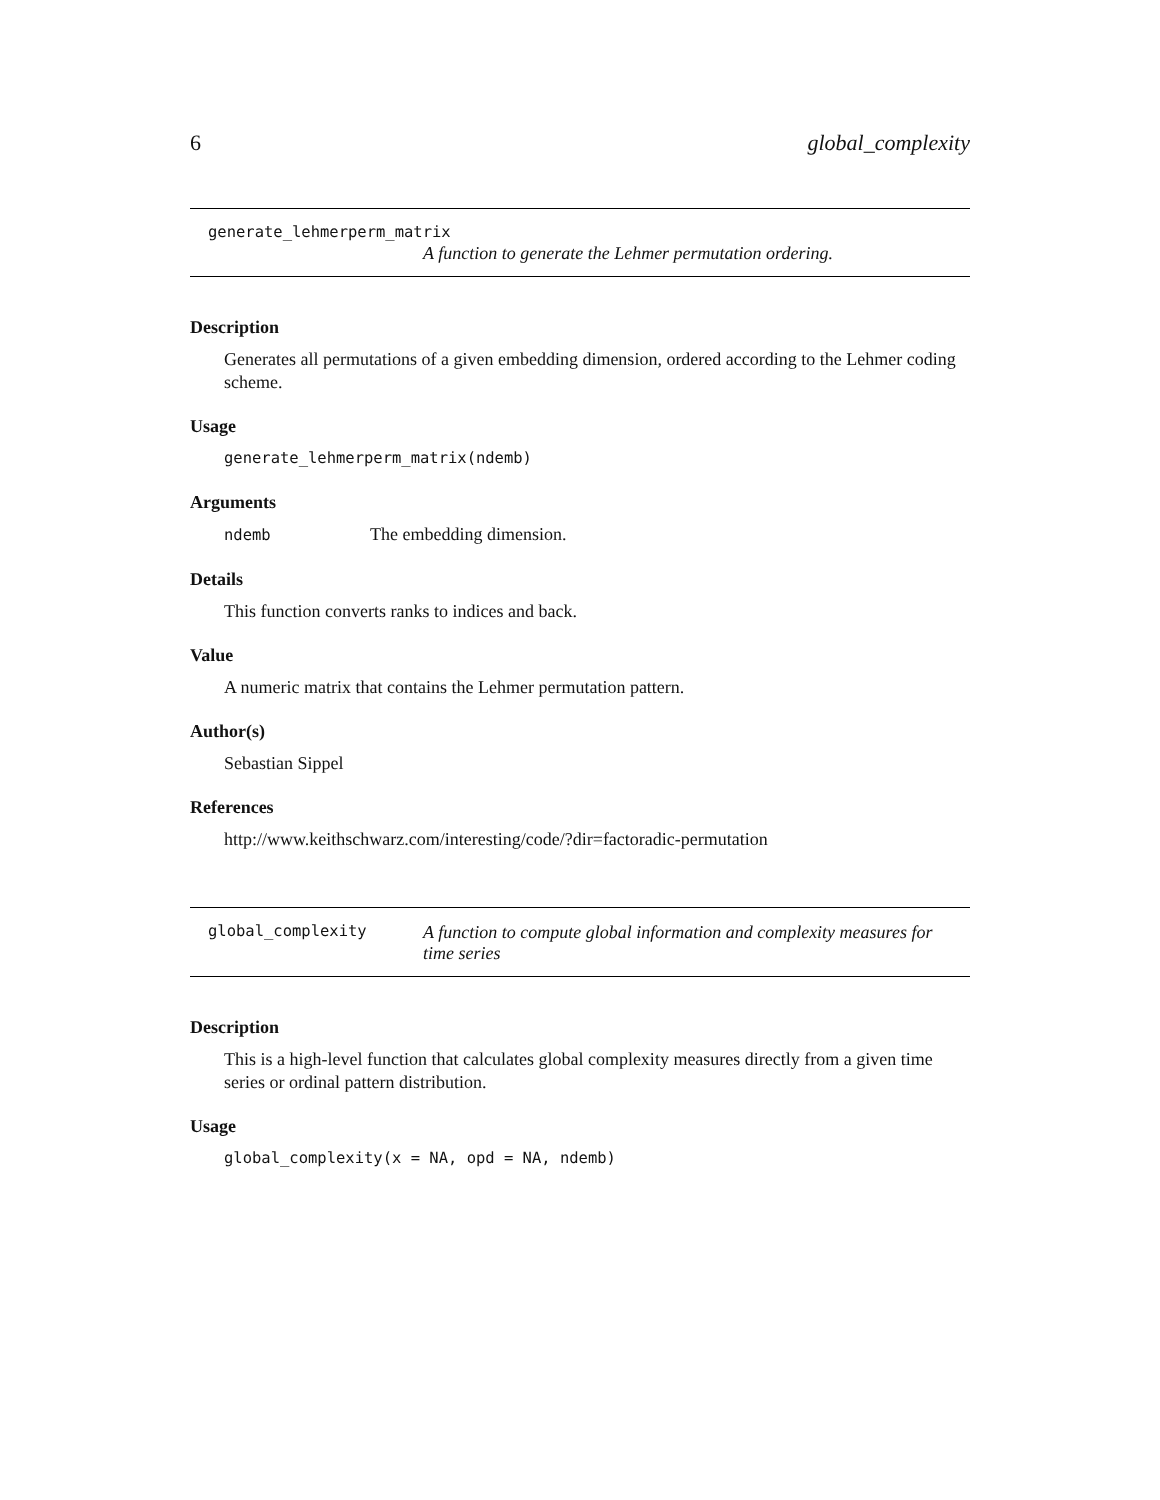6 global_complexity
generate_lehmerperm_matrix
A function to generate the Lehmer permutation ordering.
Description
Generates all permutations of a given embedding dimension, ordered according to the Lehmer coding scheme.
Usage
generate_lehmerperm_matrix(ndemb)
Arguments
ndemb The embedding dimension.
Details
This function converts ranks to indices and back.
Value
A numeric matrix that contains the Lehmer permutation pattern.
Author(s)
Sebastian Sippel
References
http://www.keithschwarz.com/interesting/code/?dir=factoradic-permutation
global_complexity
A function to compute global information and complexity measures for time series
Description
This is a high-level function that calculates global complexity measures directly from a given time series or ordinal pattern distribution.
Usage
global_complexity(x = NA, opd = NA, ndemb)